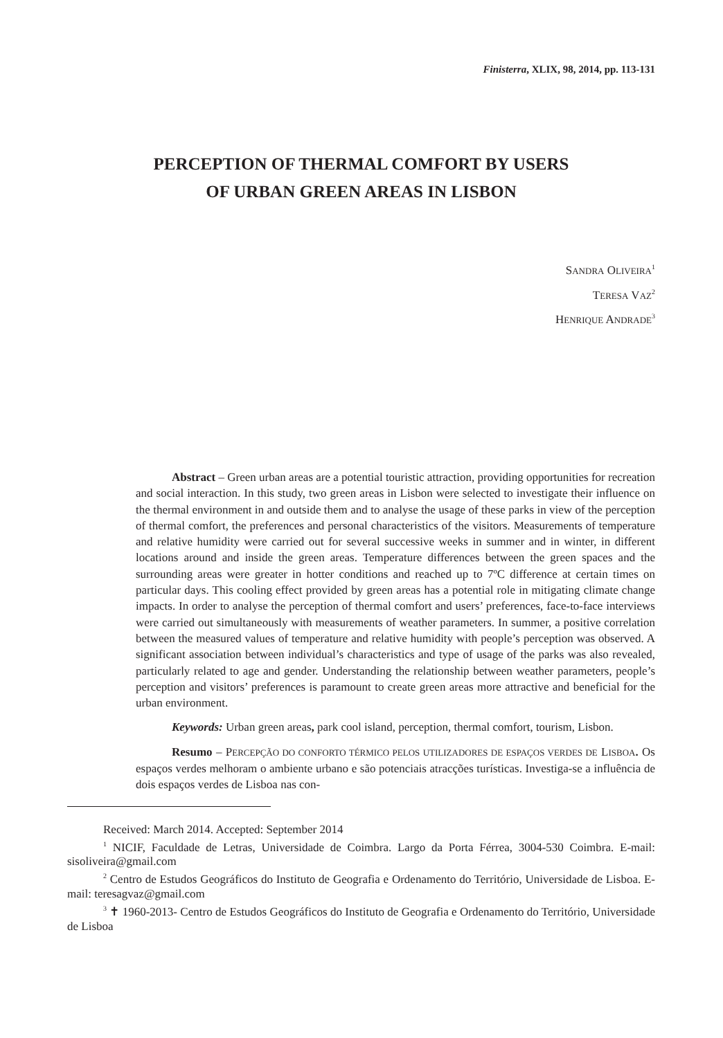Finisterra, XLIX, 98, 2014, pp. 113-131
PERCEPTION OF THERMAL COMFORT BY USERS
OF URBAN GREEN AREAS IN LISBON
SANDRA OLIVEIRA<sup>1</sup>
TERESA VAZ<sup>2</sup>
HENRIQUE ANDRADE<sup>3</sup>
Abstract – Green urban areas are a potential touristic attraction, providing opportunities for recreation and social interaction. In this study, two green areas in Lisbon were selected to investigate their influence on the thermal environment in and outside them and to analyse the usage of these parks in view of the perception of thermal comfort, the preferences and personal characteristics of the visitors. Measurements of temperature and relative humidity were carried out for several successive weeks in summer and in winter, in different locations around and inside the green areas. Temperature differences between the green spaces and the surrounding areas were greater in hotter conditions and reached up to 7ºC difference at certain times on particular days. This cooling effect provided by green areas has a potential role in mitigating climate change impacts. In order to analyse the perception of thermal comfort and users’ preferences, face-to-face interviews were carried out simultaneously with measurements of weather parameters. In summer, a positive correlation between the measured values of temperature and relative humidity with people’s perception was observed. A significant association between individual’s characteristics and type of usage of the parks was also revealed, particularly related to age and gender. Understanding the relationship between weather parameters, people’s perception and visitors’ preferences is paramount to create green areas more attractive and beneficial for the urban environment.
Keywords: Urban green areas, park cool island, perception, thermal comfort, tourism, Lisbon.
Resumo – PERCEPÇÃO DO CONFORTO TÉRMICO PELOS UTILIZADORES DE ESPAÇOS VERDES DE LISBOA. Os espaços verdes melhoram o ambiente urbano e são potenciais atracções turísticas. Investiga-se a influência de dois espaços verdes de Lisboa nas con-
Received: March 2014. Accepted: September 2014
<sup>1</sup> NICIF, Faculdade de Letras, Universidade de Coimbra. Largo da Porta Férrea, 3004-530 Coimbra. E-mail: sisoliveira@gmail.com
<sup>2</sup> Centro de Estudos Geográficos do Instituto de Geografia e Ordenamento do Território, Universidade de Lisboa. E-mail: teresagvaz@gmail.com
<sup>3</sup> ✝ 1960-2013- Centro de Estudos Geográficos do Instituto de Geografia e Ordenamento do Território, Universidade de Lisboa